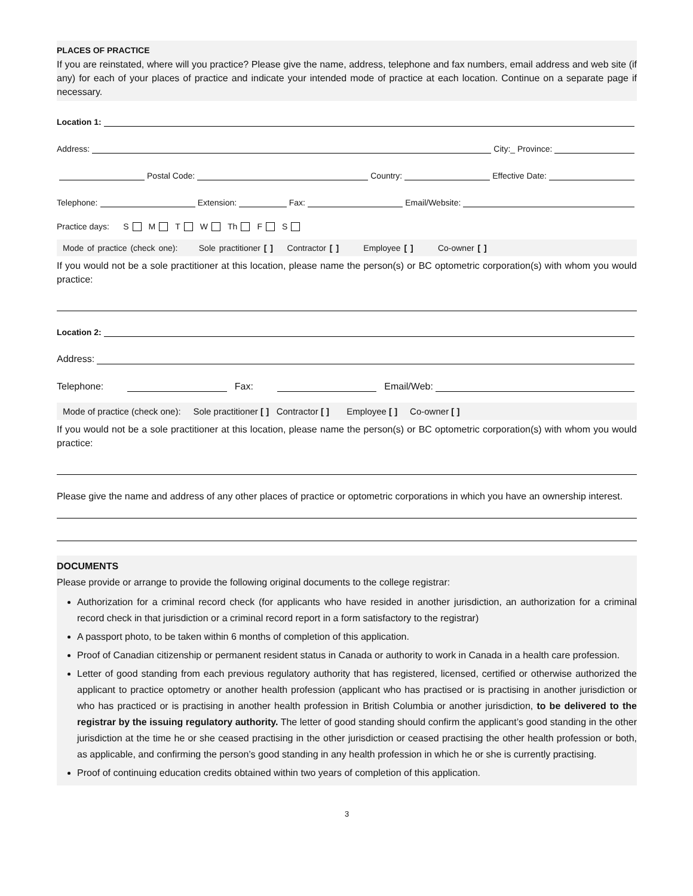PLACES OF PRACTICE
If you are reinstated, where will you practice? Please give the name, address, telephone and fax numbers, email address and web site (if any) for each of your places of practice and indicate your intended mode of practice at each location. Continue on a separate page if necessary.
Location 1:
Address: City:_ Province:
Postal Code: Country: Effective Date:
Telephone: Extension: Fax: Email/Website:
Practice days: S M T W Th F S
Mode of practice (check one): Sole practitioner [ ] Contractor [ ] Employee [ ] Co-owner [ ]
If you would not be a sole practitioner at this location, please name the person(s) or BC optometric corporation(s) with whom you would practice:
Location 2:
Address:
Telephone: Fax: Email/Web:
Mode of practice (check one): Sole practitioner [ ] Contractor [ ] Employee [ ] Co-owner [ ]
If you would not be a sole practitioner at this location, please name the person(s) or BC optometric corporation(s) with whom you would practice:
Please give the name and address of any other places of practice or optometric corporations in which you have an ownership interest.
DOCUMENTS
Please provide or arrange to provide the following original documents to the college registrar:
Authorization for a criminal record check (for applicants who have resided in another jurisdiction, an authorization for a criminal record check in that jurisdiction or a criminal record report in a form satisfactory to the registrar)
A passport photo, to be taken within 6 months of completion of this application.
Proof of Canadian citizenship or permanent resident status in Canada or authority to work in Canada in a health care profession.
Letter of good standing from each previous regulatory authority that has registered, licensed, certified or otherwise authorized the applicant to practice optometry or another health profession (applicant who has practised or is practising in another jurisdiction or who has practiced or is practising in another health profession in British Columbia or another jurisdiction, to be delivered to the registrar by the issuing regulatory authority. The letter of good standing should confirm the applicant’s good standing in the other jurisdiction at the time he or she ceased practising in the other jurisdiction or ceased practising the other health profession or both, as applicable, and confirming the person’s good standing in any health profession in which he or she is currently practising.
Proof of continuing education credits obtained within two years of completion of this application.
3